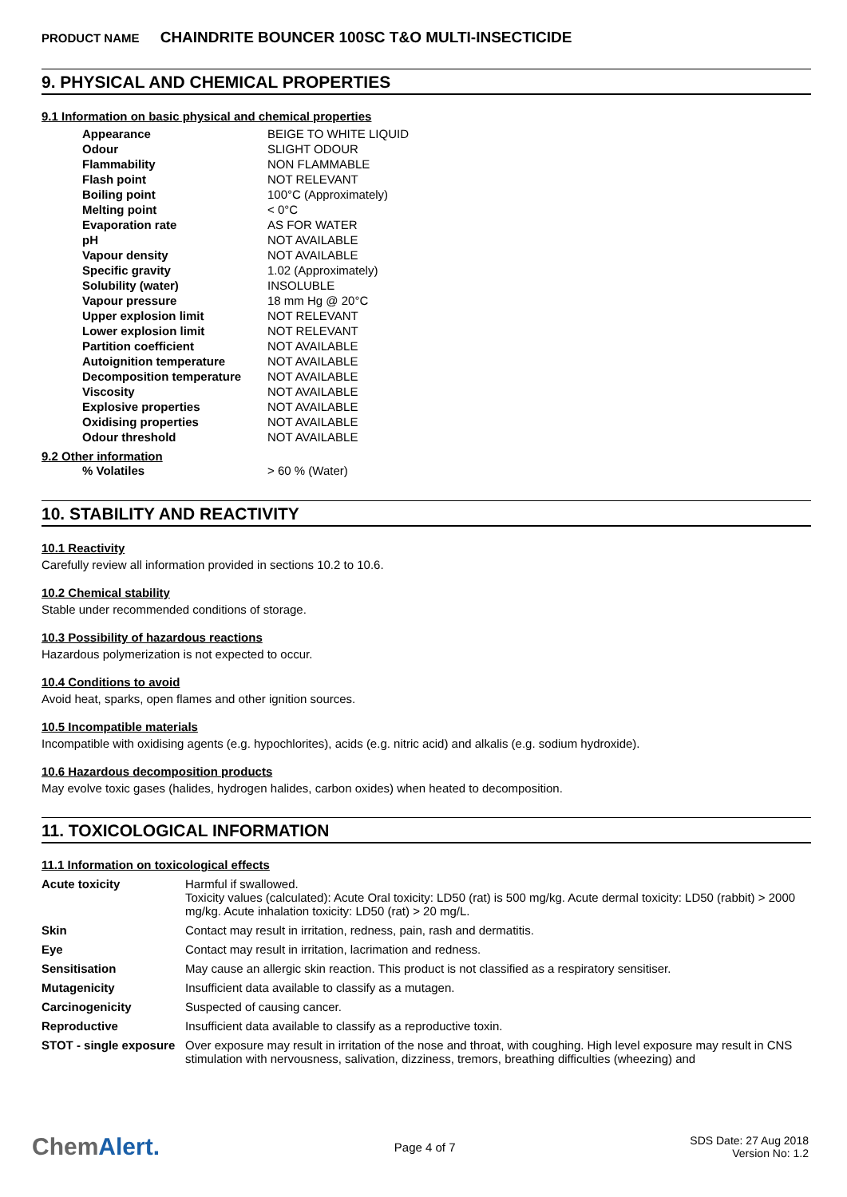PRODUCT NAME CHAINDRITE BOUNCER 100SC T&O MULTI-INSECTICIDE
9. PHYSICAL AND CHEMICAL PROPERTIES
9.1 Information on basic physical and chemical properties
| Appearance | BEIGE TO WHITE LIQUID |
| Odour | SLIGHT ODOUR |
| Flammability | NON FLAMMABLE |
| Flash point | NOT RELEVANT |
| Boiling point | 100°C (Approximately) |
| Melting point | < 0°C |
| Evaporation rate | AS FOR WATER |
| pH | NOT AVAILABLE |
| Vapour density | NOT AVAILABLE |
| Specific gravity | 1.02 (Approximately) |
| Solubility (water) | INSOLUBLE |
| Vapour pressure | 18 mm Hg @ 20°C |
| Upper explosion limit | NOT RELEVANT |
| Lower explosion limit | NOT RELEVANT |
| Partition coefficient | NOT AVAILABLE |
| Autoignition temperature | NOT AVAILABLE |
| Decomposition temperature | NOT AVAILABLE |
| Viscosity | NOT AVAILABLE |
| Explosive properties | NOT AVAILABLE |
| Oxidising properties | NOT AVAILABLE |
| Odour threshold | NOT AVAILABLE |
9.2 Other information
| % Volatiles | > 60 % (Water) |
10. STABILITY AND REACTIVITY
10.1 Reactivity
Carefully review all information provided in sections 10.2 to 10.6.
10.2 Chemical stability
Stable under recommended conditions of storage.
10.3 Possibility of hazardous reactions
Hazardous polymerization is not expected to occur.
10.4 Conditions to avoid
Avoid heat, sparks, open flames and other ignition sources.
10.5 Incompatible materials
Incompatible with oxidising agents (e.g. hypochlorites), acids (e.g. nitric acid) and alkalis (e.g. sodium hydroxide).
10.6 Hazardous decomposition products
May evolve toxic gases (halides, hydrogen halides, carbon oxides) when heated to decomposition.
11. TOXICOLOGICAL INFORMATION
11.1 Information on toxicological effects
| Acute toxicity | Harmful if swallowed. Toxicity values (calculated): Acute Oral toxicity: LD50 (rat) is 500 mg/kg. Acute dermal toxicity: LD50 (rabbit) > 2000 mg/kg. Acute inhalation toxicity: LD50 (rat) > 20 mg/L. |
| Skin | Contact may result in irritation, redness, pain, rash and dermatitis. |
| Eye | Contact may result in irritation, lacrimation and redness. |
| Sensitisation | May cause an allergic skin reaction. This product is not classified as a respiratory sensitiser. |
| Mutagenicity | Insufficient data available to classify as a mutagen. |
| Carcinogenicity | Suspected of causing cancer. |
| Reproductive | Insufficient data available to classify as a reproductive toxin. |
| STOT - single exposure | Over exposure may result in irritation of the nose and throat, with coughing. High level exposure may result in CNS stimulation with nervousness, salivation, dizziness, tremors, breathing difficulties (wheezing) and |
ChemAlert.
Page 4 of 7
SDS Date: 27 Aug 2018
Version No: 1.2